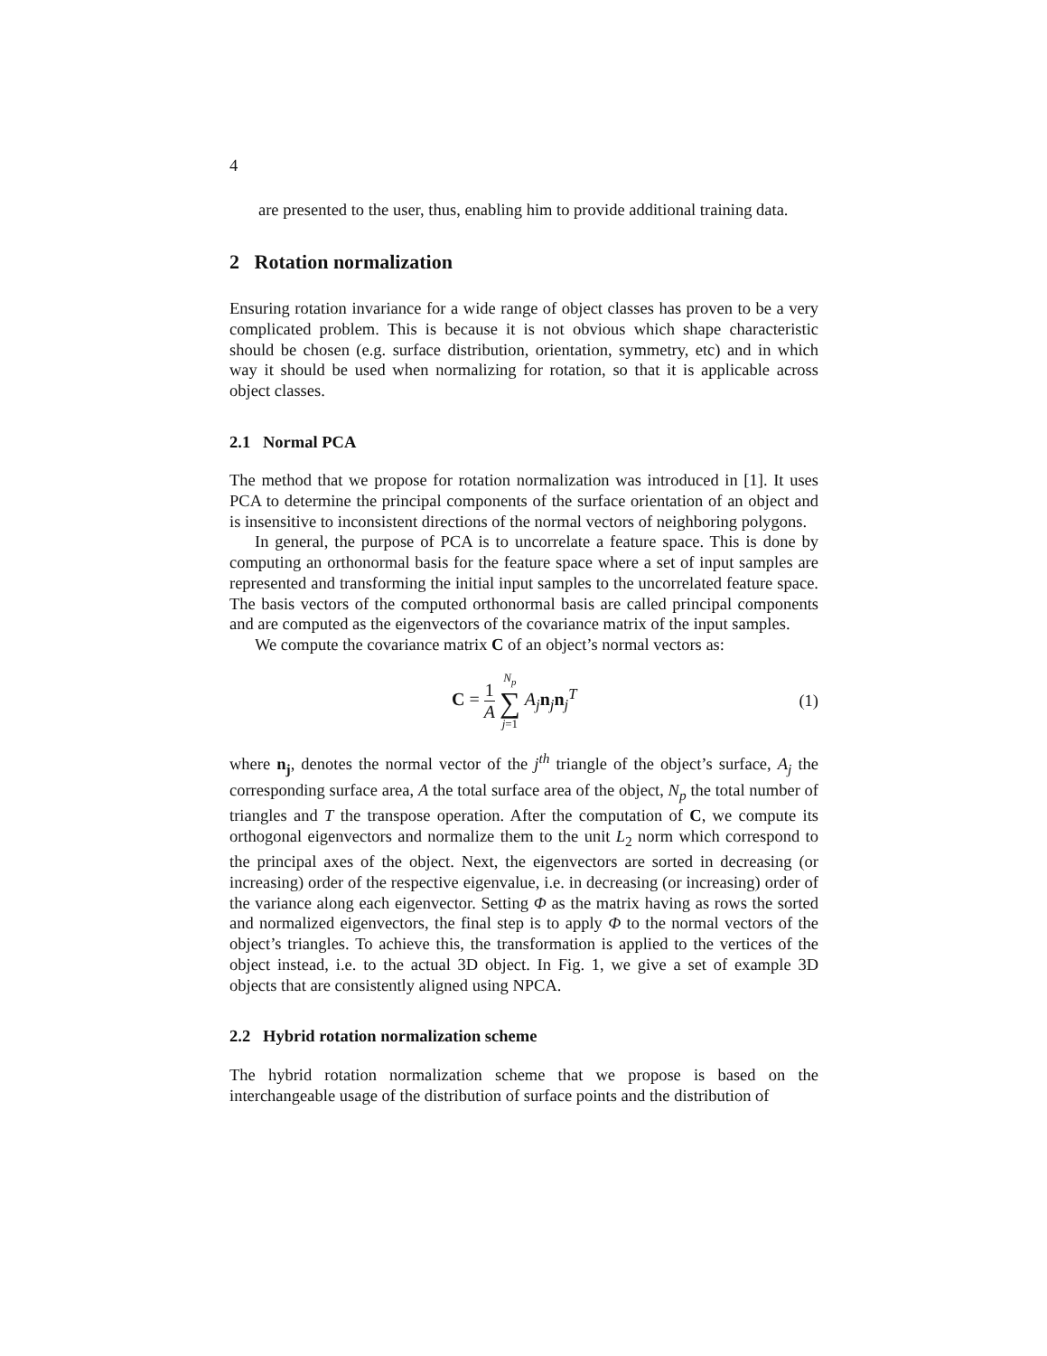4
are presented to the user, thus, enabling him to provide additional training data.
2 Rotation normalization
Ensuring rotation invariance for a wide range of object classes has proven to be a very complicated problem. This is because it is not obvious which shape characteristic should be chosen (e.g. surface distribution, orientation, symmetry, etc) and in which way it should be used when normalizing for rotation, so that it is applicable across object classes.
2.1 Normal PCA
The method that we propose for rotation normalization was introduced in [1]. It uses PCA to determine the principal components of the surface orientation of an object and is insensitive to inconsistent directions of the normal vectors of neighboring polygons.
In general, the purpose of PCA is to uncorrelate a feature space. This is done by computing an orthonormal basis for the feature space where a set of input samples are represented and transforming the initial input samples to the uncorrelated feature space. The basis vectors of the computed orthonormal basis are called principal components and are computed as the eigenvectors of the covariance matrix of the input samples.
We compute the covariance matrix C of an object’s normal vectors as:
C = 1 A N<sub>p</sub> ∑ j=1 A<sub>j</sub> n<sub>j</sub>n<sub>j</sub><sup>T</sup> (1)
where n<sub>j</sub>, denotes the normal vector of the j<sup>th</sup> triangle of the object’s surface, A<sub>j</sub> the corresponding surface area, A the total surface area of the object, N<sub>p</sub> the total number of triangles and T the transpose operation. After the computation of C, we compute its orthogonal eigenvectors and normalize them to the unit L<sub>2</sub> norm which correspond to the principal axes of the object. Next, the eigenvectors are sorted in decreasing (or increasing) order of the respective eigenvalue, i.e. in decreasing (or increasing) order of the variance along each eigenvector. Setting Φ as the matrix having as rows the sorted and normalized eigenvectors, the final step is to apply Φ to the normal vectors of the object’s triangles. To achieve this, the transformation is applied to the vertices of the object instead, i.e. to the actual 3D object. In Fig. 1, we give a set of example 3D objects that are consistently aligned using NPCA.
2.2 Hybrid rotation normalization scheme
The hybrid rotation normalization scheme that we propose is based on the interchangeable usage of the distribution of surface points and the distribution of